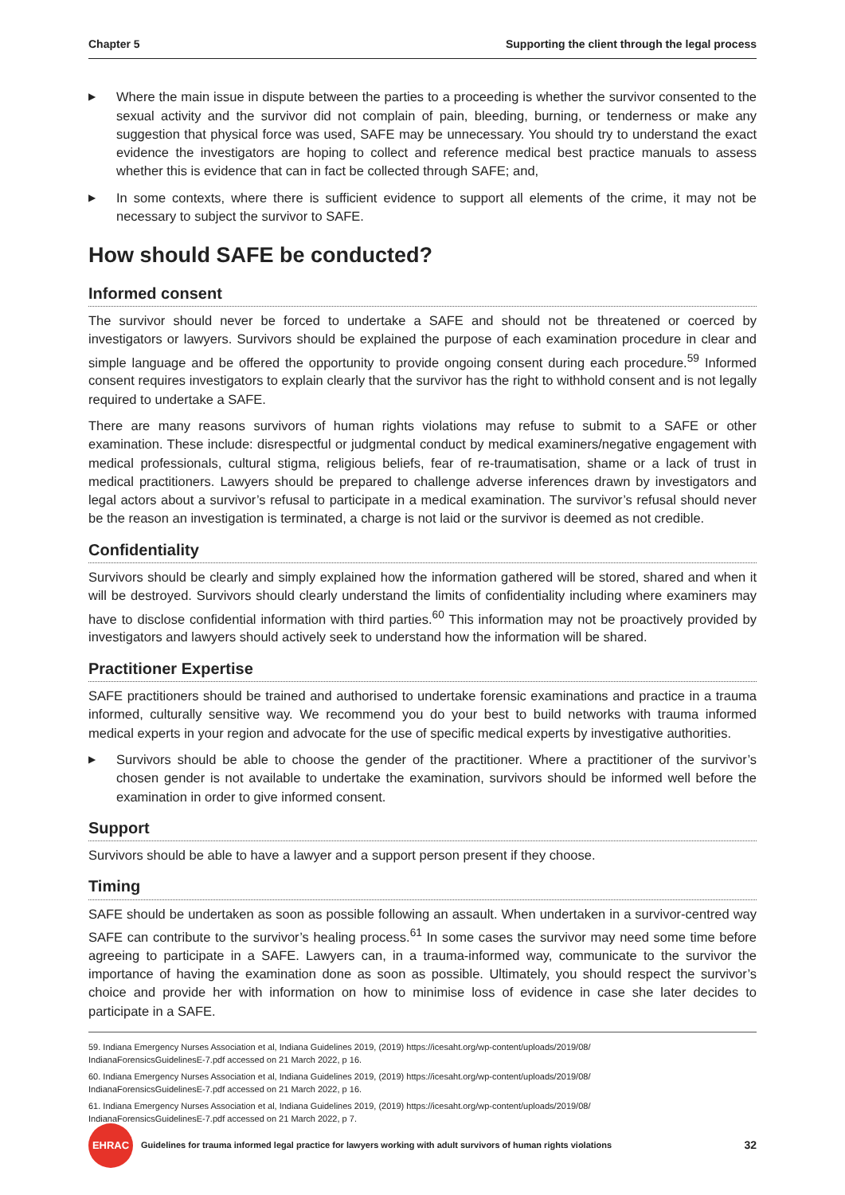Chapter 5 Supporting the client through the legal process
▶ Where the main issue in dispute between the parties to a proceeding is whether the survivor consented to the sexual activity and the survivor did not complain of pain, bleeding, burning, or tenderness or make any suggestion that physical force was used, SAFE may be unnecessary. You should try to understand the exact evidence the investigators are hoping to collect and reference medical best practice manuals to assess whether this is evidence that can in fact be collected through SAFE; and,
▶ In some contexts, where there is sufficient evidence to support all elements of the crime, it may not be necessary to subject the survivor to SAFE.
How should SAFE be conducted?
Informed consent
The survivor should never be forced to undertake a SAFE and should not be threatened or coerced by investigators or lawyers. Survivors should be explained the purpose of each examination procedure in clear and simple language and be offered the opportunity to provide ongoing consent during each procedure.<sup>59</sup> Informed consent requires investigators to explain clearly that the survivor has the right to withhold consent and is not legally required to undertake a SAFE.
There are many reasons survivors of human rights violations may refuse to submit to a SAFE or other examination. These include: disrespectful or judgmental conduct by medical examiners/negative engagement with medical professionals, cultural stigma, religious beliefs, fear of re-traumatisation, shame or a lack of trust in medical practitioners. Lawyers should be prepared to challenge adverse inferences drawn by investigators and legal actors about a survivor’s refusal to participate in a medical examination. The survivor’s refusal should never be the reason an investigation is terminated, a charge is not laid or the survivor is deemed as not credible.
Confidentiality
Survivors should be clearly and simply explained how the information gathered will be stored, shared and when it will be destroyed. Survivors should clearly understand the limits of confidentiality including where examiners may have to disclose confidential information with third parties.<sup>60</sup> This information may not be proactively provided by investigators and lawyers should actively seek to understand how the information will be shared.
Practitioner Expertise
SAFE practitioners should be trained and authorised to undertake forensic examinations and practice in a trauma informed, culturally sensitive way. We recommend you do your best to build networks with trauma informed medical experts in your region and advocate for the use of specific medical experts by investigative authorities.
▶ Survivors should be able to choose the gender of the practitioner. Where a practitioner of the survivor’s chosen gender is not available to undertake the examination, survivors should be informed well before the examination in order to give informed consent.
Support
Survivors should be able to have a lawyer and a support person present if they choose.
Timing
SAFE should be undertaken as soon as possible following an assault. When undertaken in a survivor-centred way SAFE can contribute to the survivor’s healing process.<sup>61</sup> In some cases the survivor may need some time before agreeing to participate in a SAFE. Lawyers can, in a trauma-informed way, communicate to the survivor the importance of having the examination done as soon as possible. Ultimately, you should respect the survivor’s choice and provide her with information on how to minimise loss of evidence in case she later decides to participate in a SAFE.
59. Indiana Emergency Nurses Association et al, Indiana Guidelines 2019, (2019) https://icesaht.org/wp-content/uploads/2019/08/
IndianaForensicsGuidelinesE-7.pdf accessed on 21 March 2022, p 16.
60. Indiana Emergency Nurses Association et al, Indiana Guidelines 2019, (2019) https://icesaht.org/wp-content/uploads/2019/08/
IndianaForensicsGuidelinesE-7.pdf accessed on 21 March 2022, p 16.
61. Indiana Emergency Nurses Association et al, Indiana Guidelines 2019, (2019) https://icesaht.org/wp-content/uploads/2019/08/
IndianaForensicsGuidelinesE-7.pdf accessed on 21 March 2022, p 7.
EHRAC
Guidelines for trauma informed legal practice for lawyers working with adult survivors of human rights violations 32